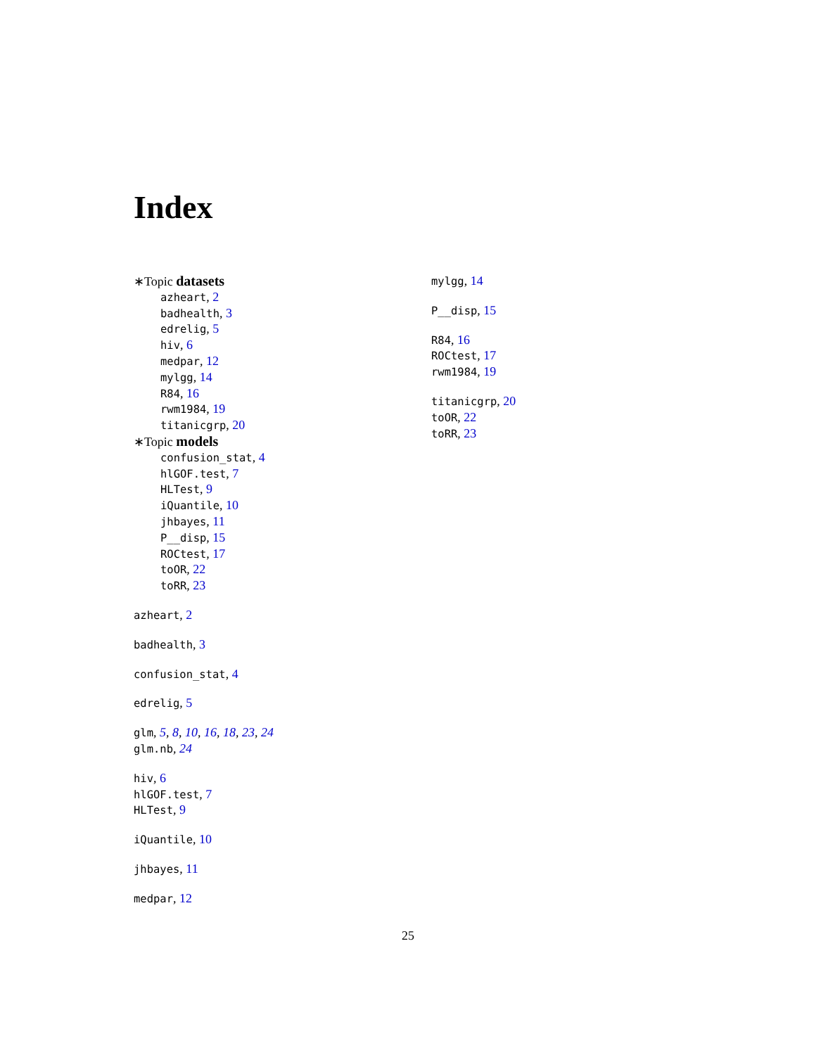Index
∗Topic datasets
azheart, 2
badhealth, 3
edrelig, 5
hiv, 6
medpar, 12
mylgg, 14
R84, 16
rwm1984, 19
titanicgrp, 20
∗Topic models
confusion_stat, 4
hlGOF.test, 7
HLTest, 9
iQuantile, 10
jhbayes, 11
P__disp, 15
ROCtest, 17
toOR, 22
toRR, 23
azheart, 2
badhealth, 3
confusion_stat, 4
edrelig, 5
glm, 5, 8, 10, 16, 18, 23, 24
glm.nb, 24
hiv, 6
hlGOF.test, 7
HLTest, 9
iQuantile, 10
jhbayes, 11
medpar, 12
mylgg, 14
P__disp, 15
R84, 16
ROCtest, 17
rwm1984, 19
titanicgrp, 20
toOR, 22
toRR, 23
25